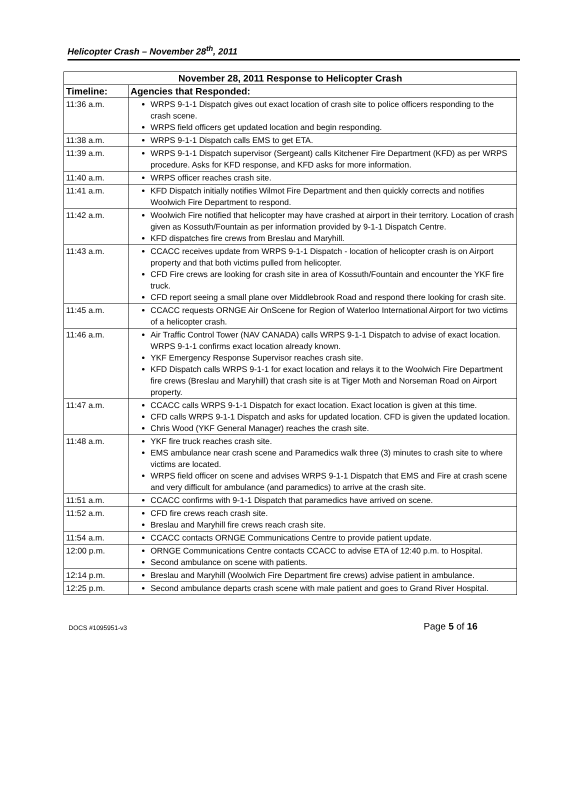Helicopter Crash – November 28<sup>th</sup>, 2011
| November 28, 2011 Response to Helicopter Crash | |
| --- | --- |
| Timeline: | Agencies that Responded: |
| 11:36 a.m. | WRPS 9-1-1 Dispatch gives out exact location of crash site to police officers responding to the crash scene. WRPS field officers get updated location and begin responding. |
| 11:38 a.m. | WRPS 9-1-1 Dispatch calls EMS to get ETA. |
| 11:39 a.m. | WRPS 9-1-1 Dispatch supervisor (Sergeant) calls Kitchener Fire Department (KFD) as per WRPS procedure. Asks for KFD response, and KFD asks for more information. |
| 11:40 a.m. | WRPS officer reaches crash site. |
| 11:41 a.m. | KFD Dispatch initially notifies Wilmot Fire Department and then quickly corrects and notifies Woolwich Fire Department to respond. |
| 11:42 a.m. | Woolwich Fire notified that helicopter may have crashed at airport in their territory. Location of crash given as Kossuth/Fountain as per information provided by 9-1-1 Dispatch Centre. KFD dispatches fire crews from Breslau and Maryhill. |
| 11:43 a.m. | CCACC receives update from WRPS 9-1-1 Dispatch - location of helicopter crash is on Airport property and that both victims pulled from helicopter. CFD Fire crews are looking for crash site in area of Kossuth/Fountain and encounter the YKF fire truck. CFD report seeing a small plane over Middlebrook Road and respond there looking for crash site. |
| 11:45 a.m. | CCACC requests ORNGE Air OnScene for Region of Waterloo International Airport for two victims of a helicopter crash. |
| 11:46 a.m. | Air Traffic Control Tower (NAV CANADA) calls WRPS 9-1-1 Dispatch to advise of exact location. WRPS 9-1-1 confirms exact location already known. YKF Emergency Response Supervisor reaches crash site. KFD Dispatch calls WRPS 9-1-1 for exact location and relays it to the Woolwich Fire Department fire crews (Breslau and Maryhill) that crash site is at Tiger Moth and Norseman Road on Airport property. |
| 11:47 a.m. | CCACC calls WRPS 9-1-1 Dispatch for exact location. Exact location is given at this time. CFD calls WRPS 9-1-1 Dispatch and asks for updated location. CFD is given the updated location. Chris Wood (YKF General Manager) reaches the crash site. |
| 11:48 a.m. | YKF fire truck reaches crash site. EMS ambulance near crash scene and Paramedics walk three (3) minutes to crash site to where victims are located. WRPS field officer on scene and advises WRPS 9-1-1 Dispatch that EMS and Fire at crash scene and very difficult for ambulance (and paramedics) to arrive at the crash site. |
| 11:51 a.m. | CCACC confirms with 9-1-1 Dispatch that paramedics have arrived on scene. |
| 11:52 a.m. | CFD fire crews reach crash site. Breslau and Maryhill fire crews reach crash site. |
| 11:54 a.m. | CCACC contacts ORNGE Communications Centre to provide patient update. |
| 12:00 p.m. | ORNGE Communications Centre contacts CCACC to advise ETA of 12:40 p.m. to Hospital. Second ambulance on scene with patients. |
| 12:14 p.m. | Breslau and Maryhill (Woolwich Fire Department fire crews) advise patient in ambulance. |
| 12:25 p.m. | Second ambulance departs crash scene with male patient and goes to Grand River Hospital. |
DOCS #1095951-v3 Page 5 of 16